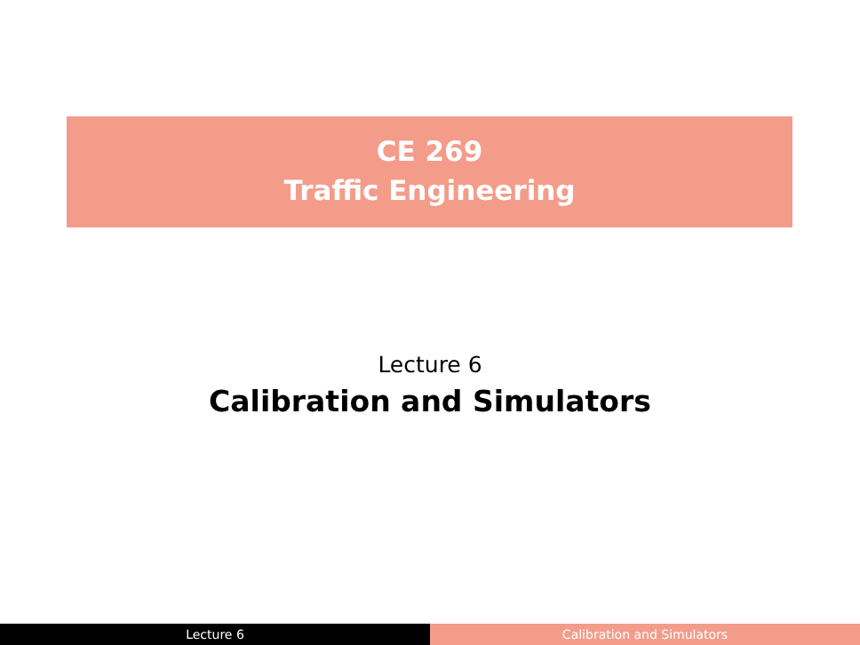CE 269
Traffic Engineering
Lecture 6
Calibration and Simulators
Lecture 6 Calibration and Simulators